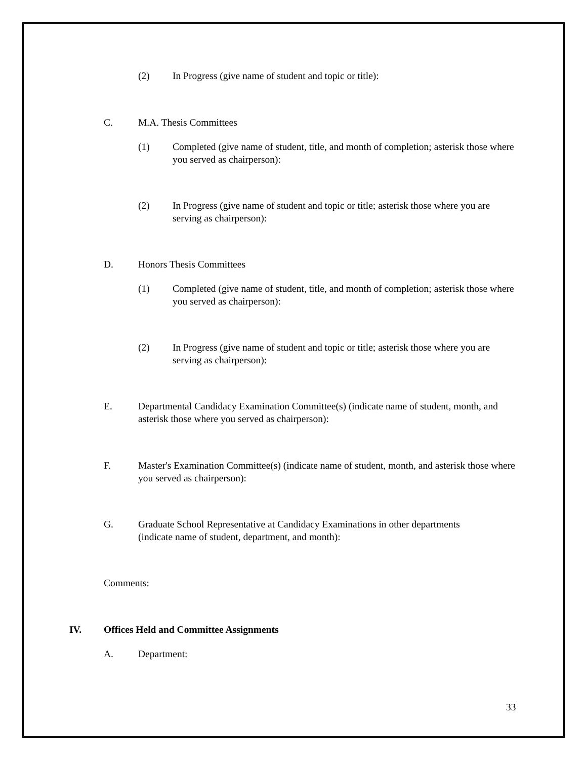(2) In Progress (give name of student and topic or title):
C. M.A. Thesis Committees
(1) Completed (give name of student, title, and month of completion; asterisk those where you served as chairperson):
(2) In Progress (give name of student and topic or title; asterisk those where you are serving as chairperson):
D. Honors Thesis Committees
(1) Completed (give name of student, title, and month of completion; asterisk those where you served as chairperson):
(2) In Progress (give name of student and topic or title; asterisk those where you are serving as chairperson):
E. Departmental Candidacy Examination Committee(s) (indicate name of student, month, and asterisk those where you served as chairperson):
F. Master's Examination Committee(s) (indicate name of student, month, and asterisk those where you served as chairperson):
G. Graduate School Representative at Candidacy Examinations in other departments (indicate name of student, department, and month):
Comments:
IV. Offices Held and Committee Assignments
A. Department:
33